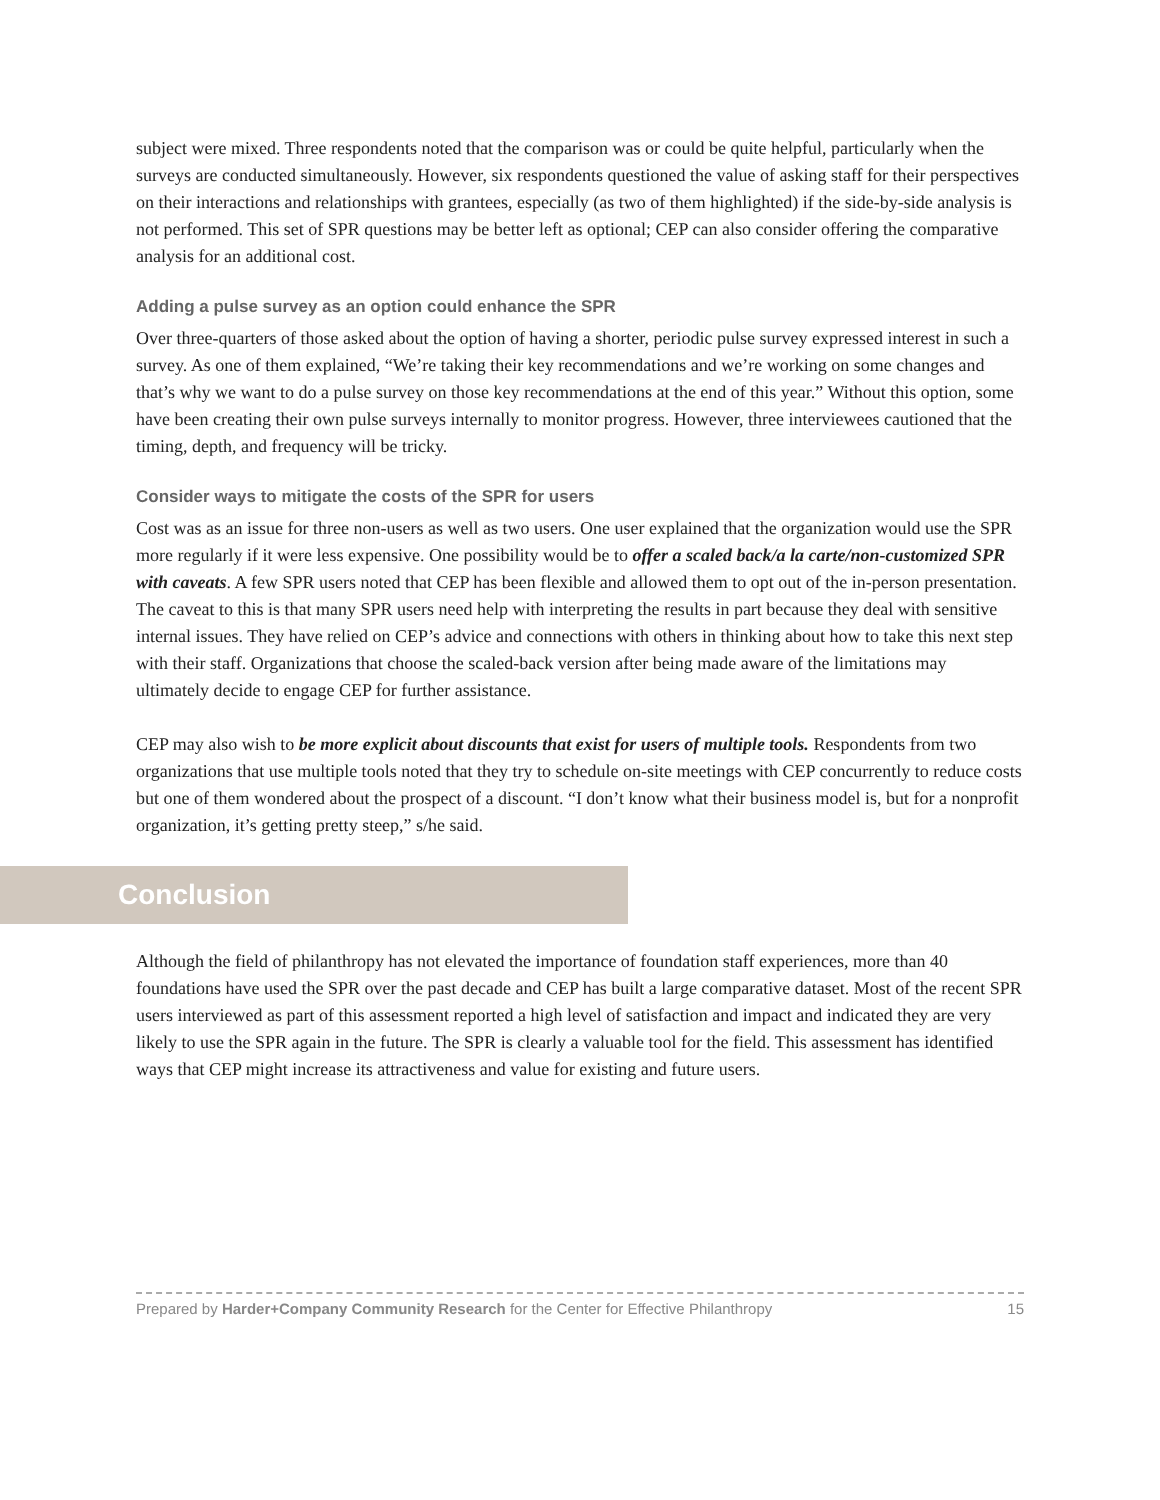subject were mixed. Three respondents noted that the comparison was or could be quite helpful, particularly when the surveys are conducted simultaneously. However, six respondents questioned the value of asking staff for their perspectives on their interactions and relationships with grantees, especially (as two of them highlighted) if the side-by-side analysis is not performed. This set of SPR questions may be better left as optional; CEP can also consider offering the comparative analysis for an additional cost.
Adding a pulse survey as an option could enhance the SPR
Over three-quarters of those asked about the option of having a shorter, periodic pulse survey expressed interest in such a survey. As one of them explained, “We’re taking their key recommendations and we’re working on some changes and that’s why we want to do a pulse survey on those key recommendations at the end of this year.” Without this option, some have been creating their own pulse surveys internally to monitor progress. However, three interviewees cautioned that the timing, depth, and frequency will be tricky.
Consider ways to mitigate the costs of the SPR for users
Cost was as an issue for three non-users as well as two users. One user explained that the organization would use the SPR more regularly if it were less expensive. One possibility would be to offer a scaled back/a la carte/non-customized SPR with caveats. A few SPR users noted that CEP has been flexible and allowed them to opt out of the in-person presentation. The caveat to this is that many SPR users need help with interpreting the results in part because they deal with sensitive internal issues. They have relied on CEP’s advice and connections with others in thinking about how to take this next step with their staff. Organizations that choose the scaled-back version after being made aware of the limitations may ultimately decide to engage CEP for further assistance.
CEP may also wish to be more explicit about discounts that exist for users of multiple tools. Respondents from two organizations that use multiple tools noted that they try to schedule on-site meetings with CEP concurrently to reduce costs but one of them wondered about the prospect of a discount. “I don’t know what their business model is, but for a nonprofit organization, it’s getting pretty steep,” s/he said.
Conclusion
Although the field of philanthropy has not elevated the importance of foundation staff experiences, more than 40 foundations have used the SPR over the past decade and CEP has built a large comparative dataset. Most of the recent SPR users interviewed as part of this assessment reported a high level of satisfaction and impact and indicated they are very likely to use the SPR again in the future. The SPR is clearly a valuable tool for the field. This assessment has identified ways that CEP might increase its attractiveness and value for existing and future users.
Prepared by Harder+Company Community Research for the Center for Effective Philanthropy 15